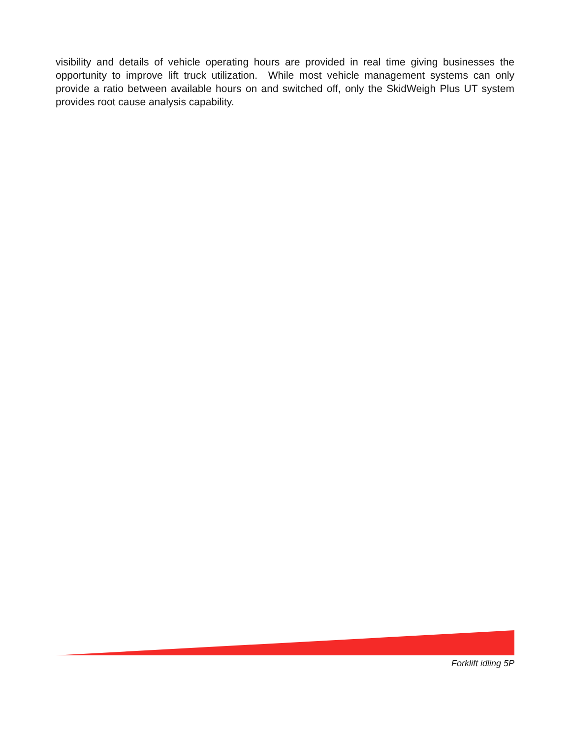visibility and details of vehicle operating hours are provided in real time giving businesses the opportunity to improve lift truck utilization. While most vehicle management systems can only provide a ratio between available hours on and switched off, only the SkidWeigh Plus UT system provides root cause analysis capability.
Forklift idling 5P